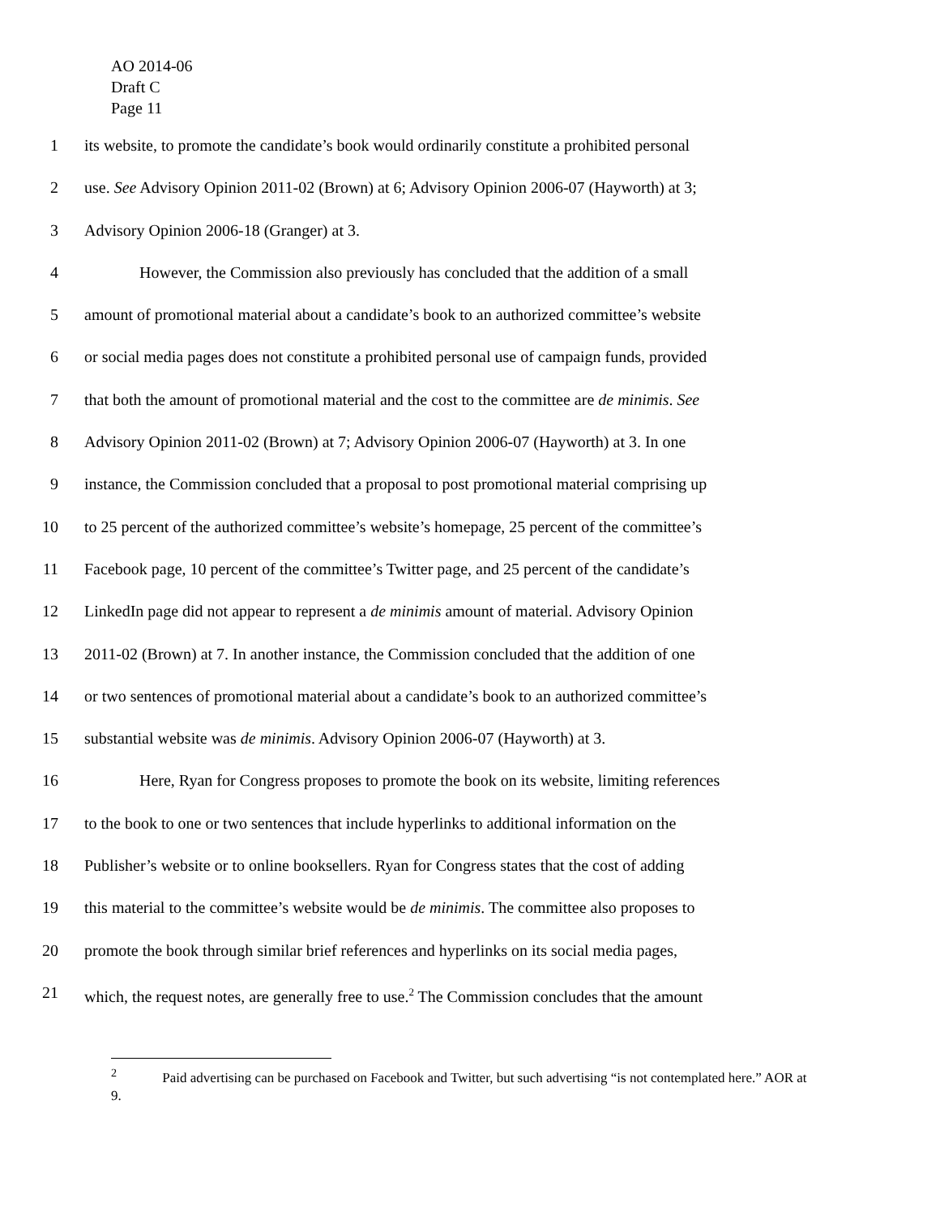AO 2014-06
Draft C
Page 11
1 its website, to promote the candidate’s book would ordinarily constitute a prohibited personal
2 use. See Advisory Opinion 2011-02 (Brown) at 6; Advisory Opinion 2006-07 (Hayworth) at 3;
3 Advisory Opinion 2006-18 (Granger) at 3.
4 However, the Commission also previously has concluded that the addition of a small
5 amount of promotional material about a candidate’s book to an authorized committee’s website
6 or social media pages does not constitute a prohibited personal use of campaign funds, provided
7 that both the amount of promotional material and the cost to the committee are de minimis. See
8 Advisory Opinion 2011-02 (Brown) at 7; Advisory Opinion 2006-07 (Hayworth) at 3. In one
9 instance, the Commission concluded that a proposal to post promotional material comprising up
10 to 25 percent of the authorized committee’s website’s homepage, 25 percent of the committee’s
11 Facebook page, 10 percent of the committee’s Twitter page, and 25 percent of the candidate’s
12 LinkedIn page did not appear to represent a de minimis amount of material. Advisory Opinion
13 2011-02 (Brown) at 7. In another instance, the Commission concluded that the addition of one
14 or two sentences of promotional material about a candidate’s book to an authorized committee’s
15 substantial website was de minimis. Advisory Opinion 2006-07 (Hayworth) at 3.
16 Here, Ryan for Congress proposes to promote the book on its website, limiting references
17 to the book to one or two sentences that include hyperlinks to additional information on the
18 Publisher’s website or to online booksellers. Ryan for Congress states that the cost of adding
19 this material to the committee’s website would be de minimis. The committee also proposes to
20 promote the book through similar brief references and hyperlinks on its social media pages,
21 which, the request notes, are generally free to use.<sup>2</sup> The Commission concludes that the amount
<sup>2</sup> Paid advertising can be purchased on Facebook and Twitter, but such advertising “is not contemplated here.” AOR at 9.